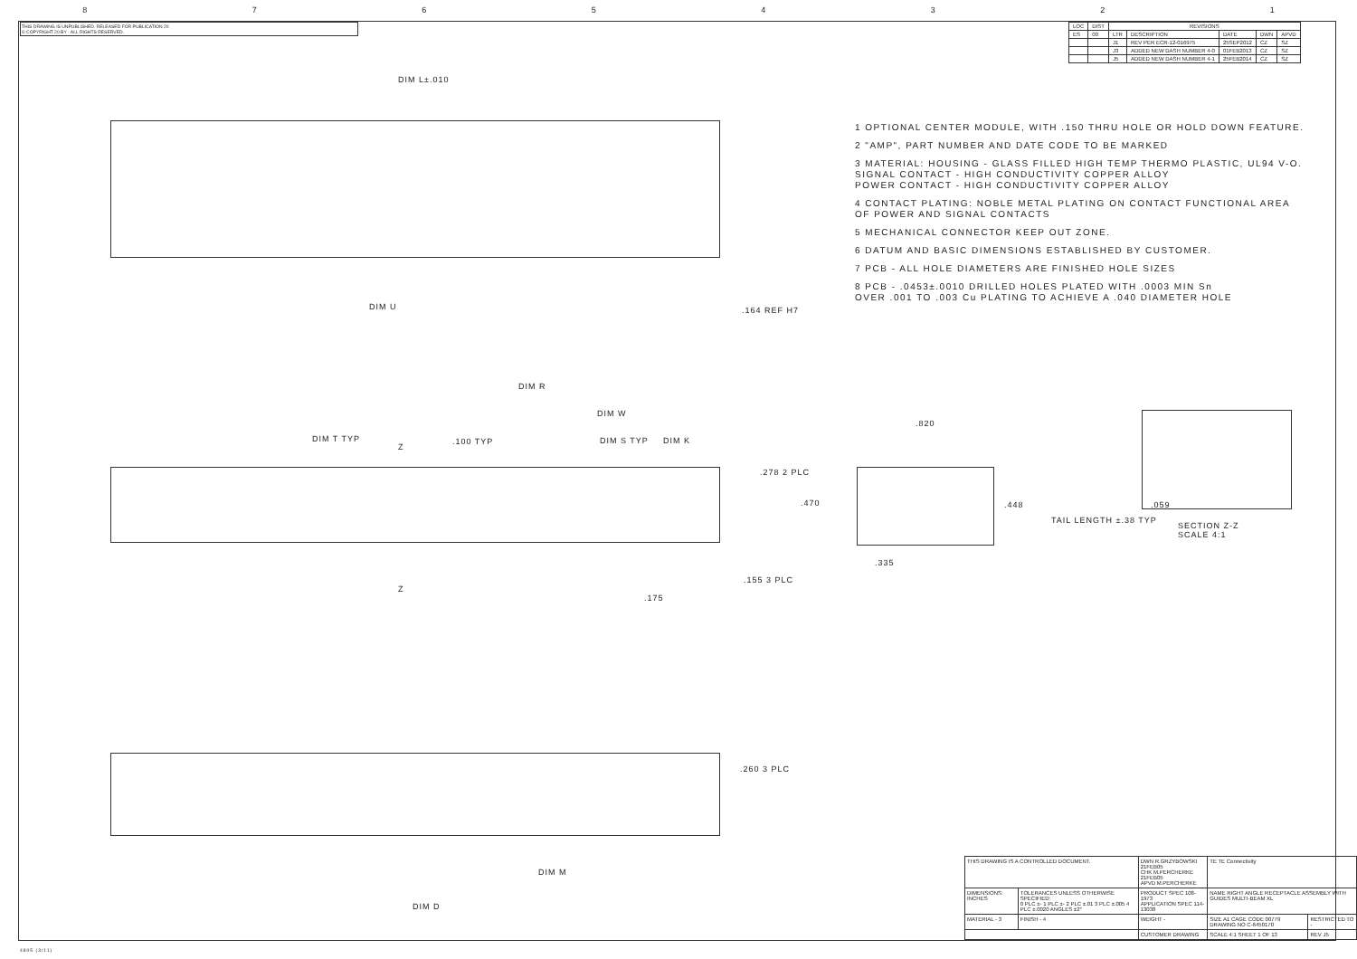87654321
THIS DRAWING IS UNPUBLISHED. RELEASED FOR PUBLICATION 20
© COPYRIGHT 20 BY - ALL RIGHTS RESERVED.
| LOC | DIST | REVISIONS | | | | |
| --- | --- | --- | --- | --- | --- | --- |
| ES | 00 | LTR | DESCRIPTION | DATE | DWN | APVD |
| | | J1 | REV PER ECR-12-016975 | 25SEP2012 | CZ | SZ |
| | | J3 | ADDED NEW DASH NUMBER 4-0 | 01FEB2013 | CZ | SZ |
| | | J5 | ADDED NEW DASH NUMBER 4-1 | 25FEB2014 | CZ | SZ |
1 OPTIONAL CENTER MODULE, WITH .150 THRU HOLE OR HOLD DOWN FEATURE.
2 "AMP", PART NUMBER AND DATE CODE TO BE MARKED
3 MATERIAL: HOUSING - GLASS FILLED HIGH TEMP THERMO PLASTIC, UL94 V-O.
SIGNAL CONTACT - HIGH CONDUCTIVITY COPPER ALLOY
POWER CONTACT - HIGH CONDUCTIVITY COPPER ALLOY
4 CONTACT PLATING: NOBLE METAL PLATING ON CONTACT FUNCTIONAL AREA
OF POWER AND SIGNAL CONTACTS
5 MECHANICAL CONNECTOR KEEP OUT ZONE.
6 DATUM AND BASIC DIMENSIONS ESTABLISHED BY CUSTOMER.
7 PCB - ALL HOLE DIAMETERS ARE FINISHED HOLE SIZES
8 PCB - .0453±.0010 DRILLED HOLES PLATED WITH .0003 MIN Sn
OVER .001 TO .003 Cu PLATING TO ACHIEVE A .040 DIAMETER HOLE
DIM L±.010
DIM U .164 REF H7
DIM R
DIM W
DIM T TYP .100 TYP DIM S TYP DIM K
Z
Z
.278 2 PLC
.155 3 PLC
.175
.820
.470 .448
TAIL LENGTH ±.38 TYP
.335
.059
SECTION Z-Z
SCALE 4:1
.260 3 PLC
DIM M
DIM D
| THIS DRAWING IS A CONTROLLED DOCUMENT. | | DWN R.GRZYBOWSKI 21FEB05 CHK M.PERCHERKE 21FEB05 APVD M.PERCHERKE | TE TE Connectivity | |
| DIMENSIONS: INCHES | TOLERANCES UNLESS OTHERWISE SPECIFIED: 0 PLC ±- 1 PLC ±- 2 PLC ±.01 3 PLC ±.005 4 PLC ±.0020 ANGLES ±2° | PRODUCT SPEC 108-1973 APPLICATION SPEC 114-13038 | NAME RIGHT ANGLE RECEPTACLE ASSEMBLY WITH GUIDES MULTI-BEAM XL | |
| MATERIAL - 3 | FINISH - 4 | WEIGHT - | SIZE A1 CAGE CODE 00779 DRAWING NO C-6450170 | RESTRICTED TO - |
| | | CUSTOMER DRAWING | SCALE 4:1 SHEET 1 OF 13 | REV J5 |
4805 (3/11)